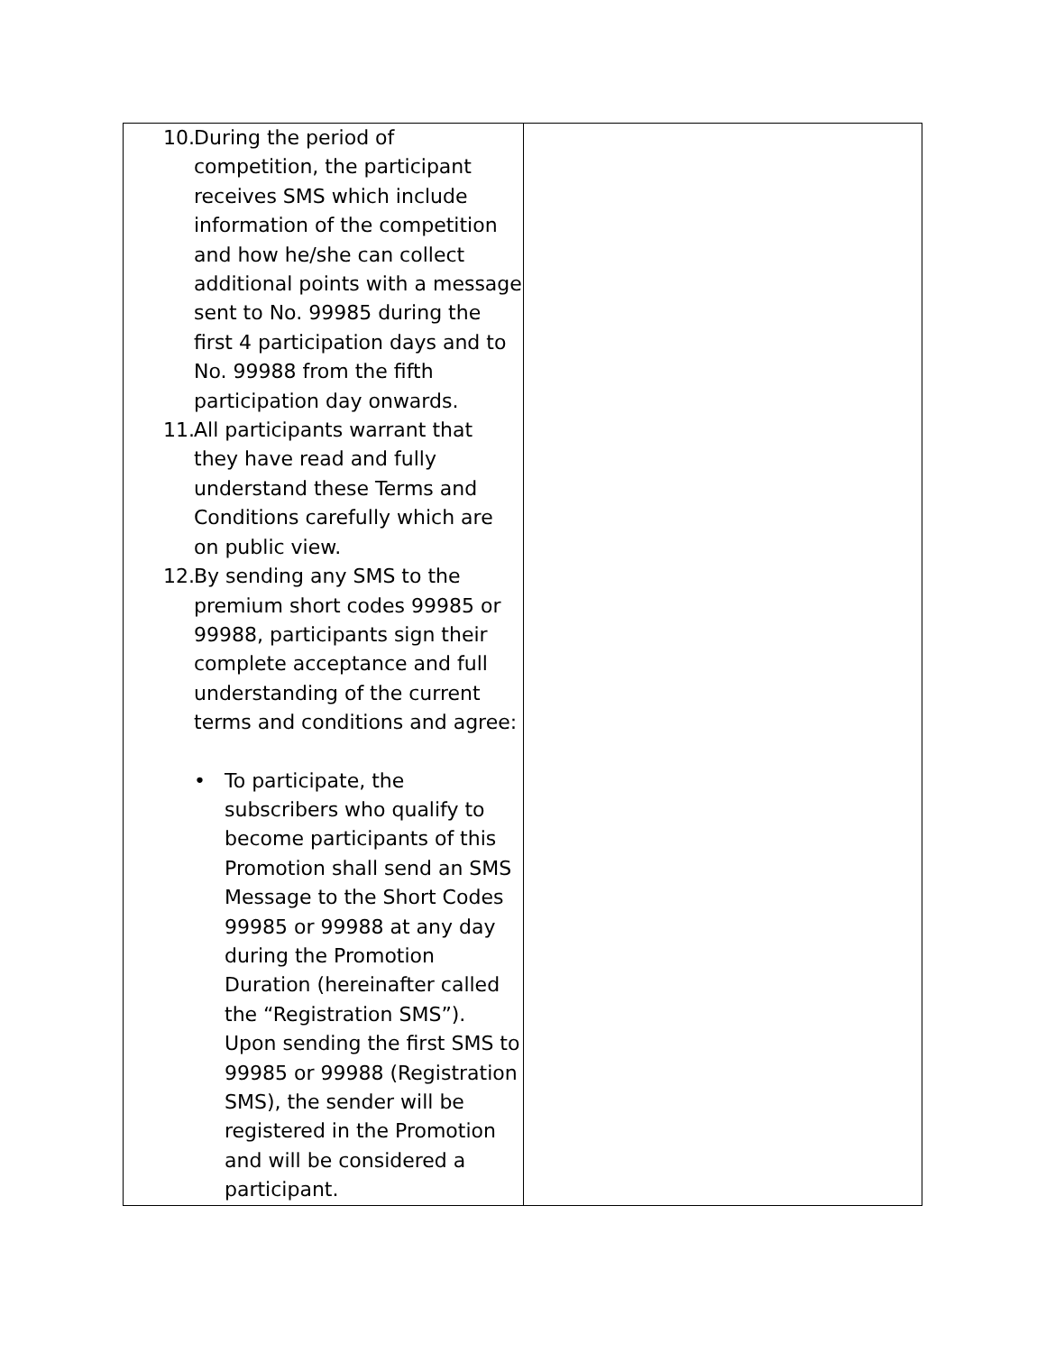| 10. During the period of competition, the participant receives SMS which include information of the competition and how he/she can collect additional points with a message sent to No. 99985 during the first 4 participation days and to No. 99988 from the fifth participation day onwards. 11. All participants warrant that they have read and fully understand these Terms and Conditions carefully which are on public view. 12. By sending any SMS to the premium short codes 99985 or 99988, participants sign their complete acceptance and full understanding of the current terms and conditions and agree: • To participate, the subscribers who qualify to become participants of this Promotion shall send an SMS Message to the Short Codes 99985 or 99988 at any day during the Promotion Duration (hereinafter called the “Registration SMS”). Upon sending the first SMS to 99985 or 99988 (Registration SMS), the sender will be registered in the Promotion and will be considered a participant. | |